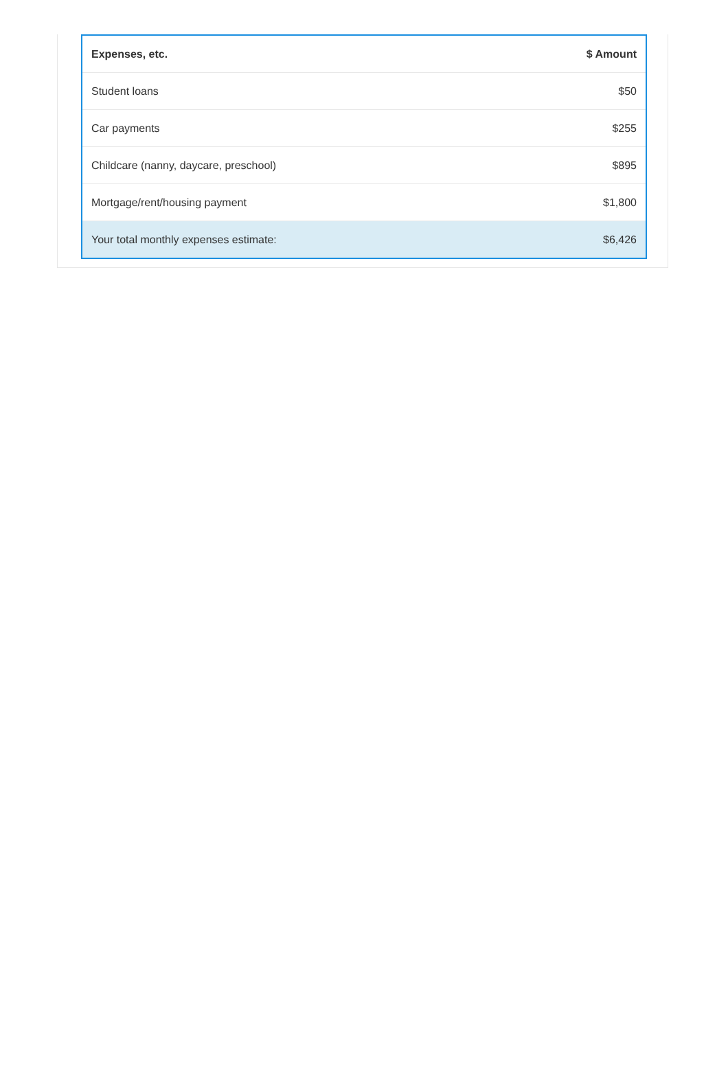| Expenses, etc. | $ Amount |
| --- | --- |
| Student loans | $50 |
| Car payments | $255 |
| Childcare (nanny, daycare, preschool) | $895 |
| Mortgage/rent/housing payment | $1,800 |
| Your total monthly expenses estimate: | $6,426 |